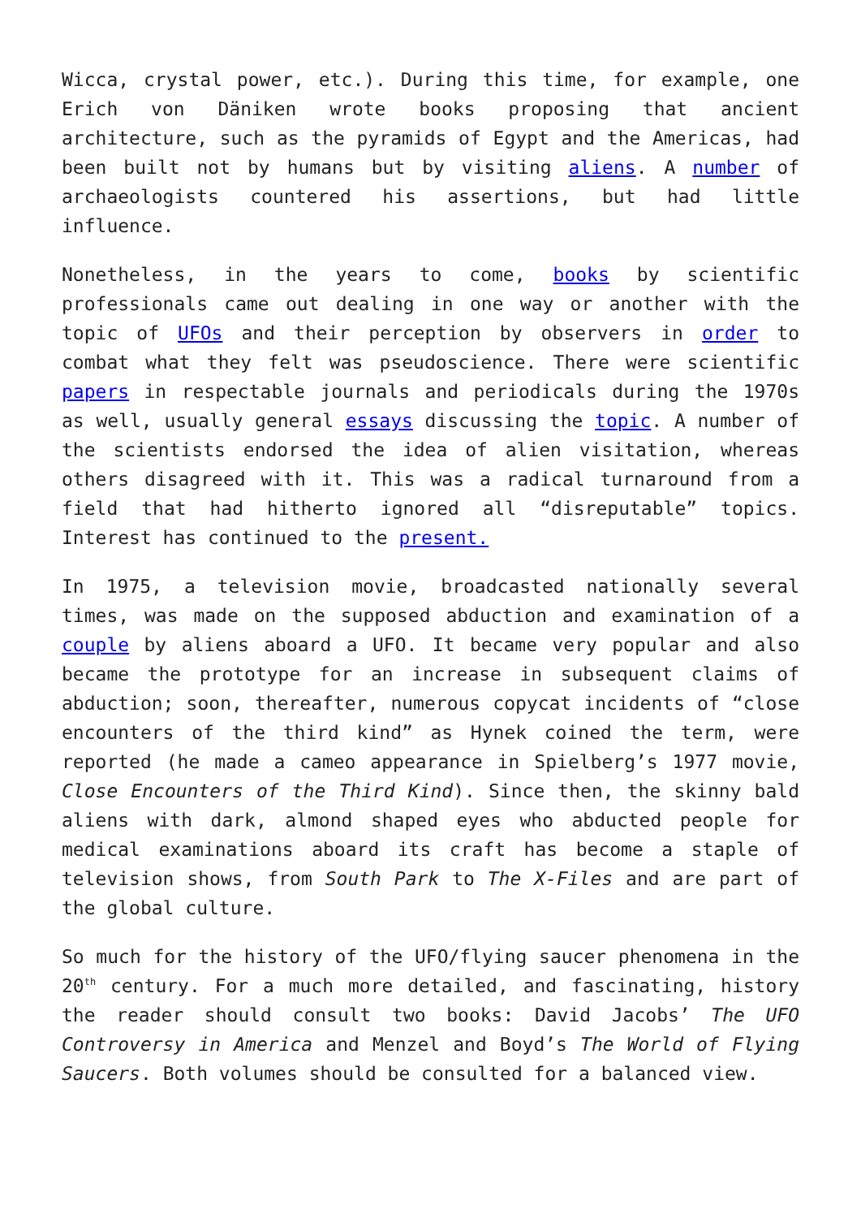Wicca, crystal power, etc.). During this time, for example, one Erich von Däniken wrote books proposing that ancient architecture, such as the pyramids of Egypt and the Americas, had been built not by humans but by visiting aliens. A number of archaeologists countered his assertions, but had little influence.
Nonetheless, in the years to come, books by scientific professionals came out dealing in one way or another with the topic of UFOs and their perception by observers in order to combat what they felt was pseudoscience. There were scientific papers in respectable journals and periodicals during the 1970s as well, usually general essays discussing the topic. A number of the scientists endorsed the idea of alien visitation, whereas others disagreed with it. This was a radical turnaround from a field that had hitherto ignored all “disreputable” topics. Interest has continued to the present.
In 1975, a television movie, broadcasted nationally several times, was made on the supposed abduction and examination of a couple by aliens aboard a UFO. It became very popular and also became the prototype for an increase in subsequent claims of abduction; soon, thereafter, numerous copycat incidents of “close encounters of the third kind” as Hynek coined the term, were reported (he made a cameo appearance in Spielberg’s 1977 movie, Close Encounters of the Third Kind). Since then, the skinny bald aliens with dark, almond shaped eyes who abducted people for medical examinations aboard its craft has become a staple of television shows, from South Park to The X-Files and are part of the global culture.
So much for the history of the UFO/flying saucer phenomena in the 20<sup>th</sup> century. For a much more detailed, and fascinating, history the reader should consult two books: David Jacobs’ The UFO Controversy in America and Menzel and Boyd’s The World of Flying Saucers. Both volumes should be consulted for a balanced view.